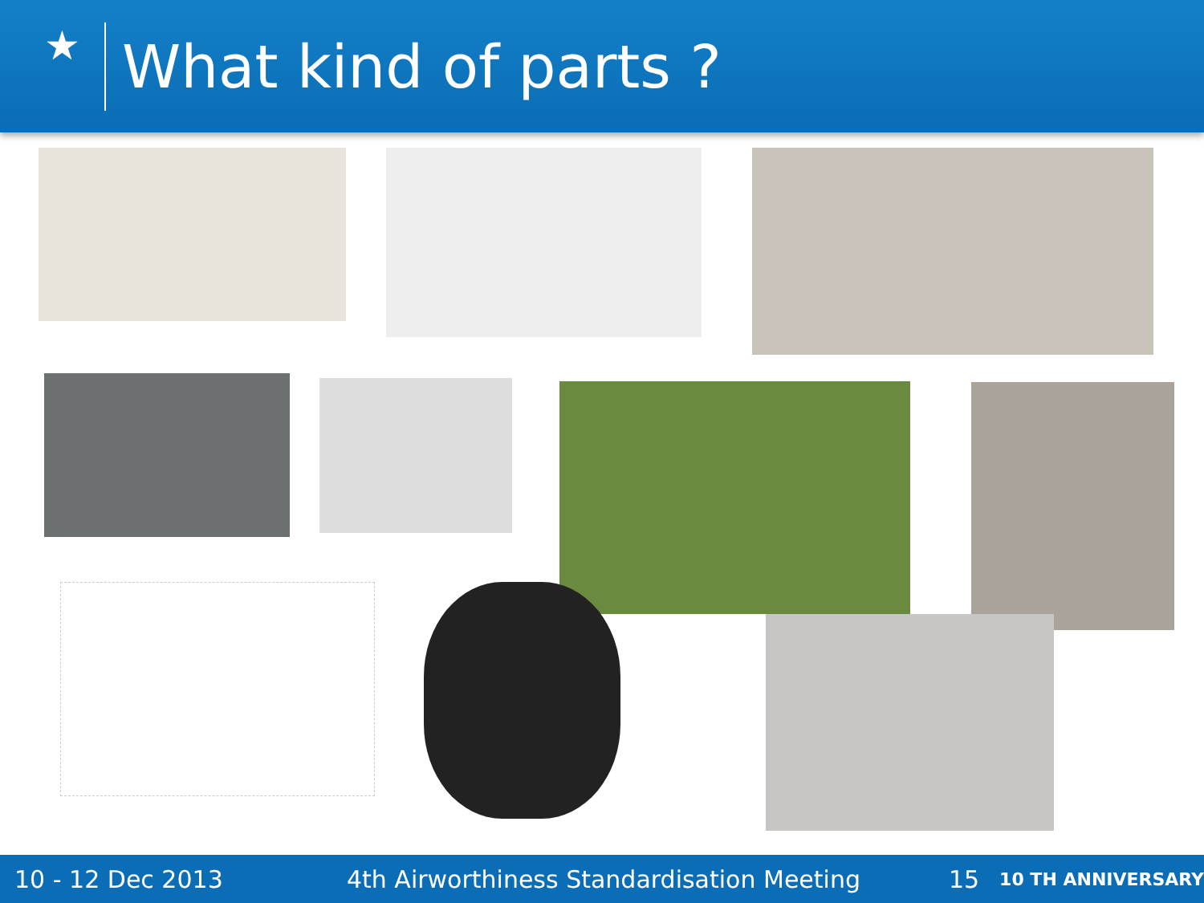★
What kind of parts ?
10 - 12 Dec 2013 4th Airworthiness Standardisation Meeting 15 10 TH ANNIVERSARY